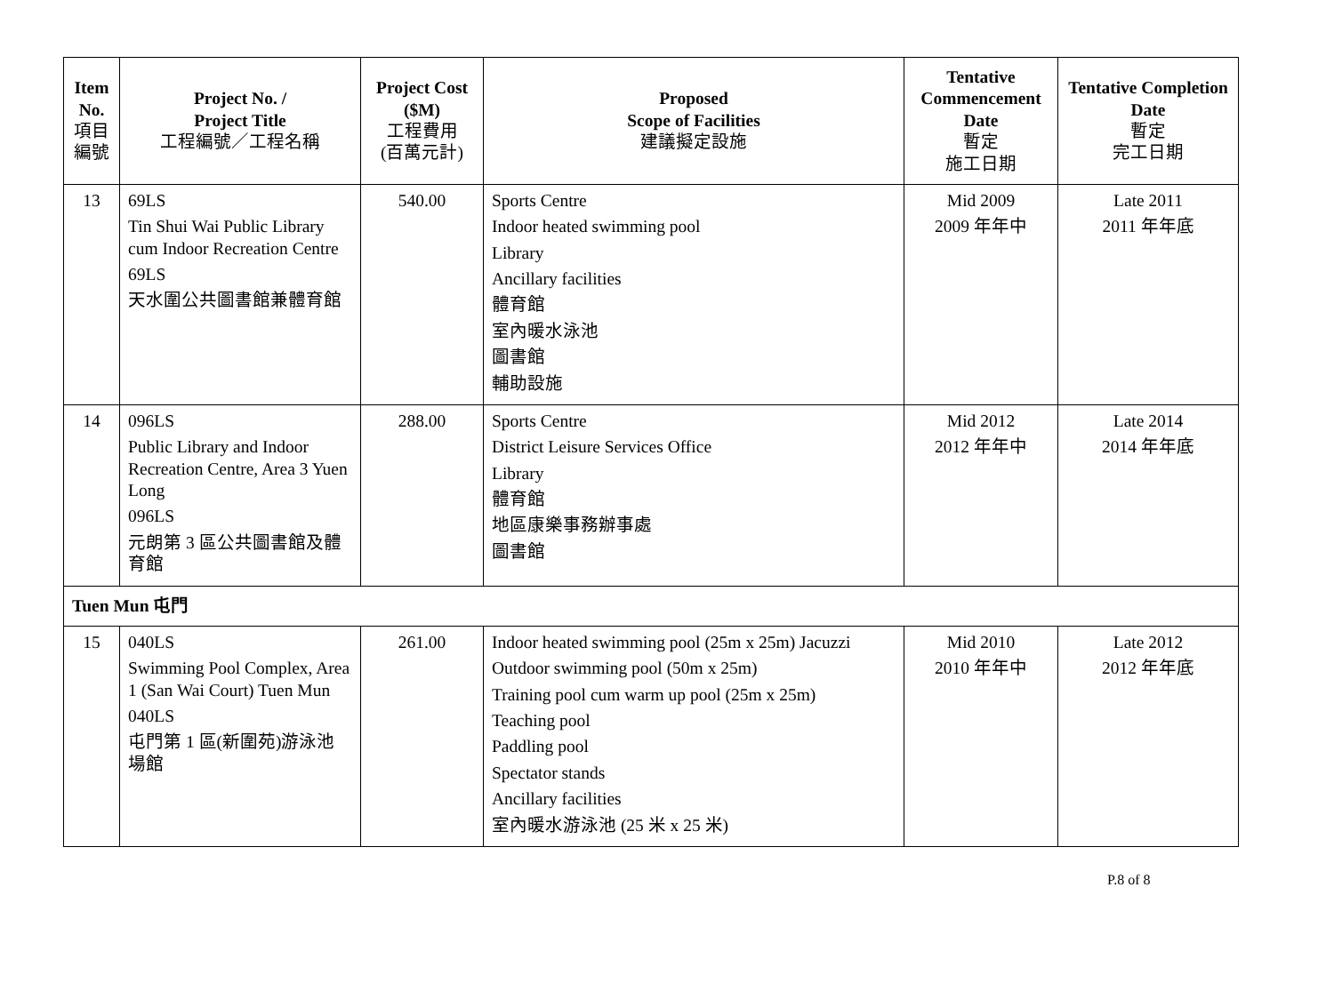| Item No. 項目編號 | Project No. / Project Title 工程編號／工程名稱 | Project Cost ($M) 工程費用 (百萬元計) | Proposed Scope of Facilities 建議擬定設施 | Tentative Commencement Date 暫定 施工日期 | Tentative Completion Date 暫定 完工日期 |
| --- | --- | --- | --- | --- | --- |
| 13 | 69LS Tin Shui Wai Public Library cum Indoor Recreation Centre 69LS 天水圍公共圖書館兼體育館 | 540.00 | Sports Centre Indoor heated swimming pool Library Ancillary facilities 體育館 室內暖水泳池 圖書館 輔助設施 | Mid 2009 2009 年年中 | Late 2011 2011 年年底 |
| 14 | 096LS Public Library and Indoor Recreation Centre, Area 3 Yuen Long 096LS 元朗第 3 區公共圖書館及體育館 | 288.00 | Sports Centre District Leisure Services Office Library 體育館 地區康樂事務辦事處 圖書館 | Mid 2012 2012 年年中 | Late 2014 2014 年年底 |
| Tuen Mun 屯門 | | | | | |
| 15 | 040LS Swimming Pool Complex, Area 1 (San Wai Court) Tuen Mun 040LS 屯門第 1 區(新圍苑)游泳池場館 | 261.00 | Indoor heated swimming pool (25m x 25m) Jacuzzi Outdoor swimming pool (50m x 25m) Training pool cum warm up pool (25m x 25m) Teaching pool Paddling pool Spectator stands Ancillary facilities 室內暖水游泳池 (25 米 x 25 米) | Mid 2010 2010 年年中 | Late 2012 2012 年年底 |
P.8 of 8